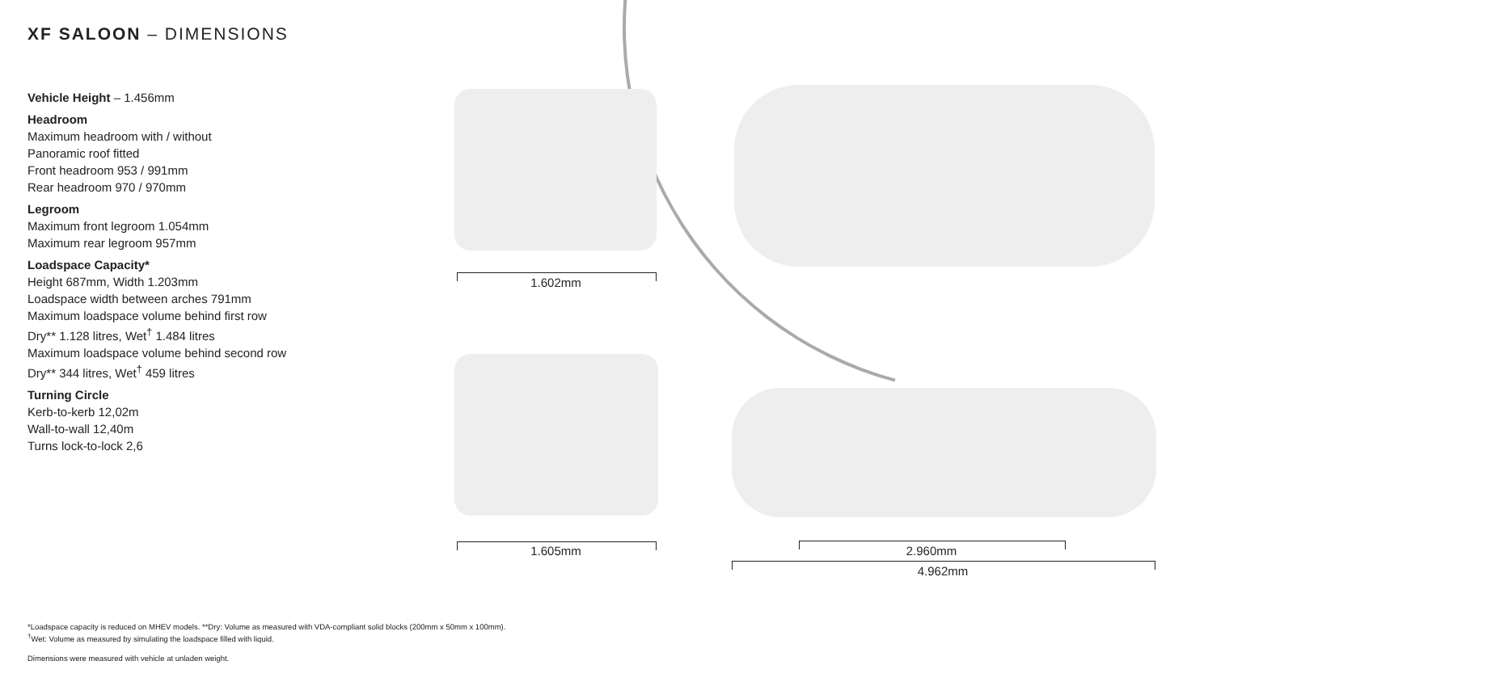XF SALOON – DIMENSIONS
Vehicle Height – 1.456mm
Headroom
Maximum headroom with / without
Panoramic roof fitted
Front headroom 953 / 991mm
Rear headroom 970 / 970mm
Legroom
Maximum front legroom 1.054mm
Maximum rear legroom 957mm
Loadspace Capacity*
Height 687mm, Width 1.203mm
Loadspace width between arches 791mm
Maximum loadspace volume behind first row
Dry** 1.128 litres, Wet<sup>†</sup> 1.484 litres
Maximum loadspace volume behind second row
Dry** 344 litres, Wet<sup>†</sup> 459 litres
Turning Circle
Kerb-to-kerb 12,02m
Wall-to-wall 12,40m
Turns lock-to-lock 2,6
1.602mm
1.605mm 2.960mm
4.962mm
*Loadspace capacity is reduced on MHEV models. **Dry: Volume as measured with VDA-compliant solid blocks (200mm x 50mm x 100mm).
<sup>†</sup> Wet: Volume as measured by simulating the loadspace filled with liquid.
Dimensions were measured with vehicle at unladen weight.